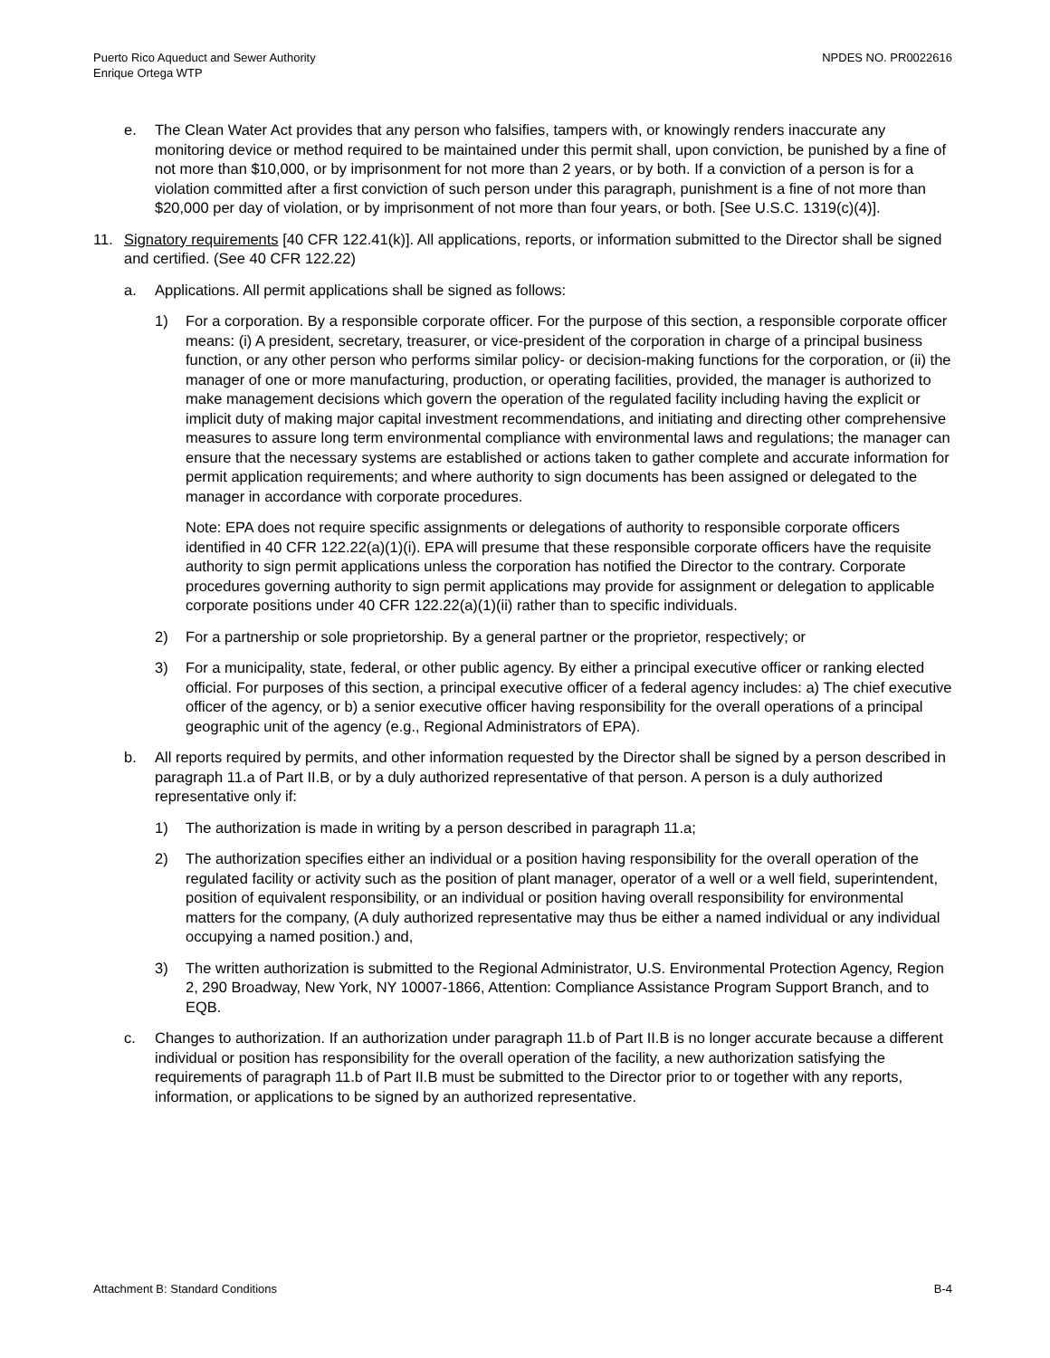Puerto Rico Aqueduct and Sewer Authority
Enrique Ortega WTP
NPDES NO. PR0022616
e. The Clean Water Act provides that any person who falsifies, tampers with, or knowingly renders inaccurate any monitoring device or method required to be maintained under this permit shall, upon conviction, be punished by a fine of not more than $10,000, or by imprisonment for not more than 2 years, or by both. If a conviction of a person is for a violation committed after a first conviction of such person under this paragraph, punishment is a fine of not more than $20,000 per day of violation, or by imprisonment of not more than four years, or both. [See U.S.C. 1319(c)(4)].
11. Signatory requirements [40 CFR 122.41(k)]. All applications, reports, or information submitted to the Director shall be signed and certified. (See 40 CFR 122.22)
a. Applications. All permit applications shall be signed as follows:
1) For a corporation. By a responsible corporate officer. For the purpose of this section, a responsible corporate officer means: (i) A president, secretary, treasurer, or vice-president of the corporation in charge of a principal business function, or any other person who performs similar policy- or decision-making functions for the corporation, or (ii) the manager of one or more manufacturing, production, or operating facilities, provided, the manager is authorized to make management decisions which govern the operation of the regulated facility including having the explicit or implicit duty of making major capital investment recommendations, and initiating and directing other comprehensive measures to assure long term environmental compliance with environmental laws and regulations; the manager can ensure that the necessary systems are established or actions taken to gather complete and accurate information for permit application requirements; and where authority to sign documents has been assigned or delegated to the manager in accordance with corporate procedures.
Note: EPA does not require specific assignments or delegations of authority to responsible corporate officers identified in 40 CFR 122.22(a)(1)(i). EPA will presume that these responsible corporate officers have the requisite authority to sign permit applications unless the corporation has notified the Director to the contrary. Corporate procedures governing authority to sign permit applications may provide for assignment or delegation to applicable corporate positions under 40 CFR 122.22(a)(1)(ii) rather than to specific individuals.
2) For a partnership or sole proprietorship. By a general partner or the proprietor, respectively; or
3) For a municipality, state, federal, or other public agency. By either a principal executive officer or ranking elected official. For purposes of this section, a principal executive officer of a federal agency includes: a) The chief executive officer of the agency, or b) a senior executive officer having responsibility for the overall operations of a principal geographic unit of the agency (e.g., Regional Administrators of EPA).
b. All reports required by permits, and other information requested by the Director shall be signed by a person described in paragraph 11.a of Part II.B, or by a duly authorized representative of that person. A person is a duly authorized representative only if:
1) The authorization is made in writing by a person described in paragraph 11.a;
2) The authorization specifies either an individual or a position having responsibility for the overall operation of the regulated facility or activity such as the position of plant manager, operator of a well or a well field, superintendent, position of equivalent responsibility, or an individual or position having overall responsibility for environmental matters for the company, (A duly authorized representative may thus be either a named individual or any individual occupying a named position.) and,
3) The written authorization is submitted to the Regional Administrator, U.S. Environmental Protection Agency, Region 2, 290 Broadway, New York, NY 10007-1866, Attention: Compliance Assistance Program Support Branch, and to EQB.
c. Changes to authorization. If an authorization under paragraph 11.b of Part II.B is no longer accurate because a different individual or position has responsibility for the overall operation of the facility, a new authorization satisfying the requirements of paragraph 11.b of Part II.B must be submitted to the Director prior to or together with any reports, information, or applications to be signed by an authorized representative.
Attachment B: Standard Conditions
B-4